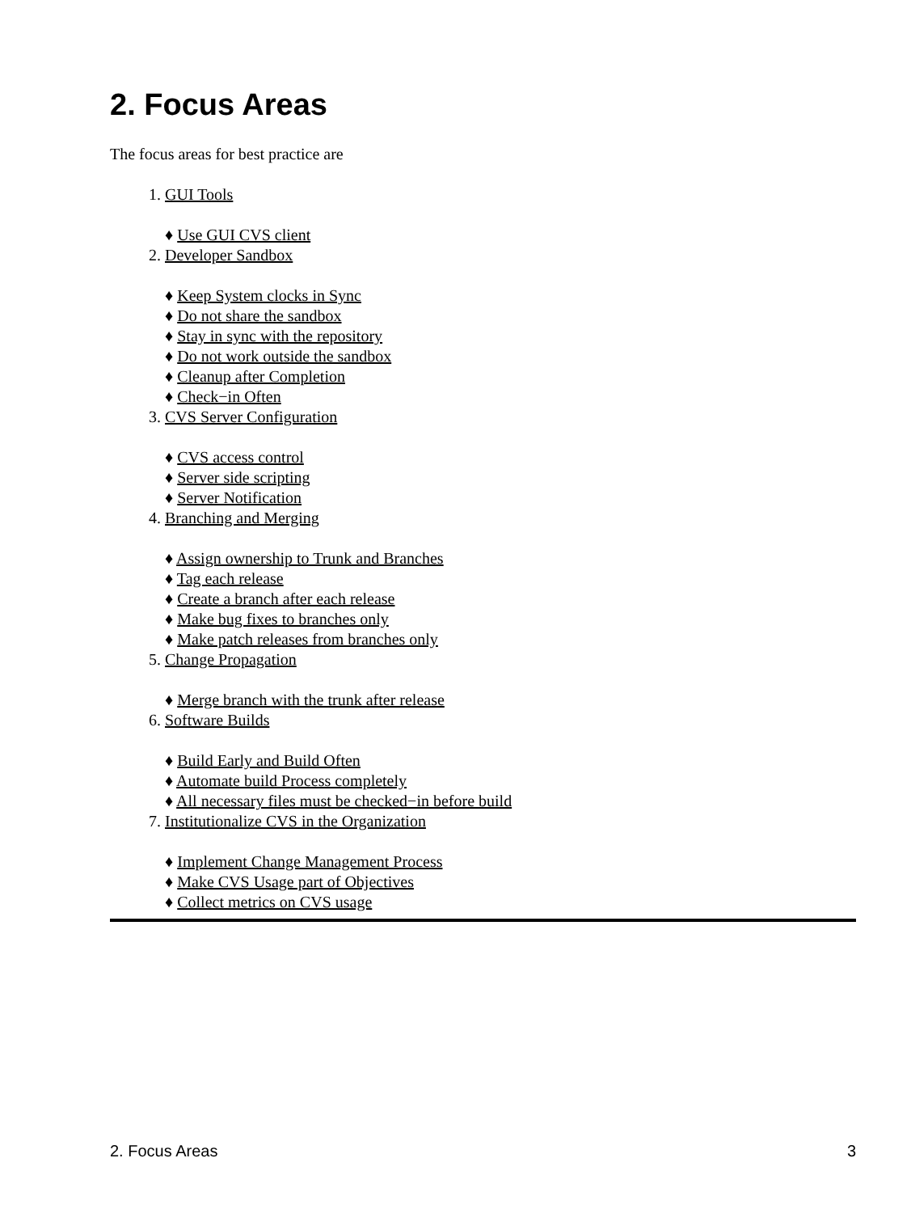2. Focus Areas
The focus areas for best practice are
1. GUI Tools
♦ Use GUI CVS client
2. Developer Sandbox
♦ Keep System clocks in Sync
♦ Do not share the sandbox
♦ Stay in sync with the repository
♦ Do not work outside the sandbox
♦ Cleanup after Completion
♦ Check−in Often
3. CVS Server Configuration
♦ CVS access control
♦ Server side scripting
♦ Server Notification
4. Branching and Merging
♦ Assign ownership to Trunk and Branches
♦ Tag each release
♦ Create a branch after each release
♦ Make bug fixes to branches only
♦ Make patch releases from branches only
5. Change Propagation
♦ Merge branch with the trunk after release
6. Software Builds
♦ Build Early and Build Often
♦ Automate build Process completely
♦ All necessary files must be checked−in before build
7. Institutionalize CVS in the Organization
♦ Implement Change Management Process
♦ Make CVS Usage part of Objectives
♦ Collect metrics on CVS usage
2. Focus Areas 3